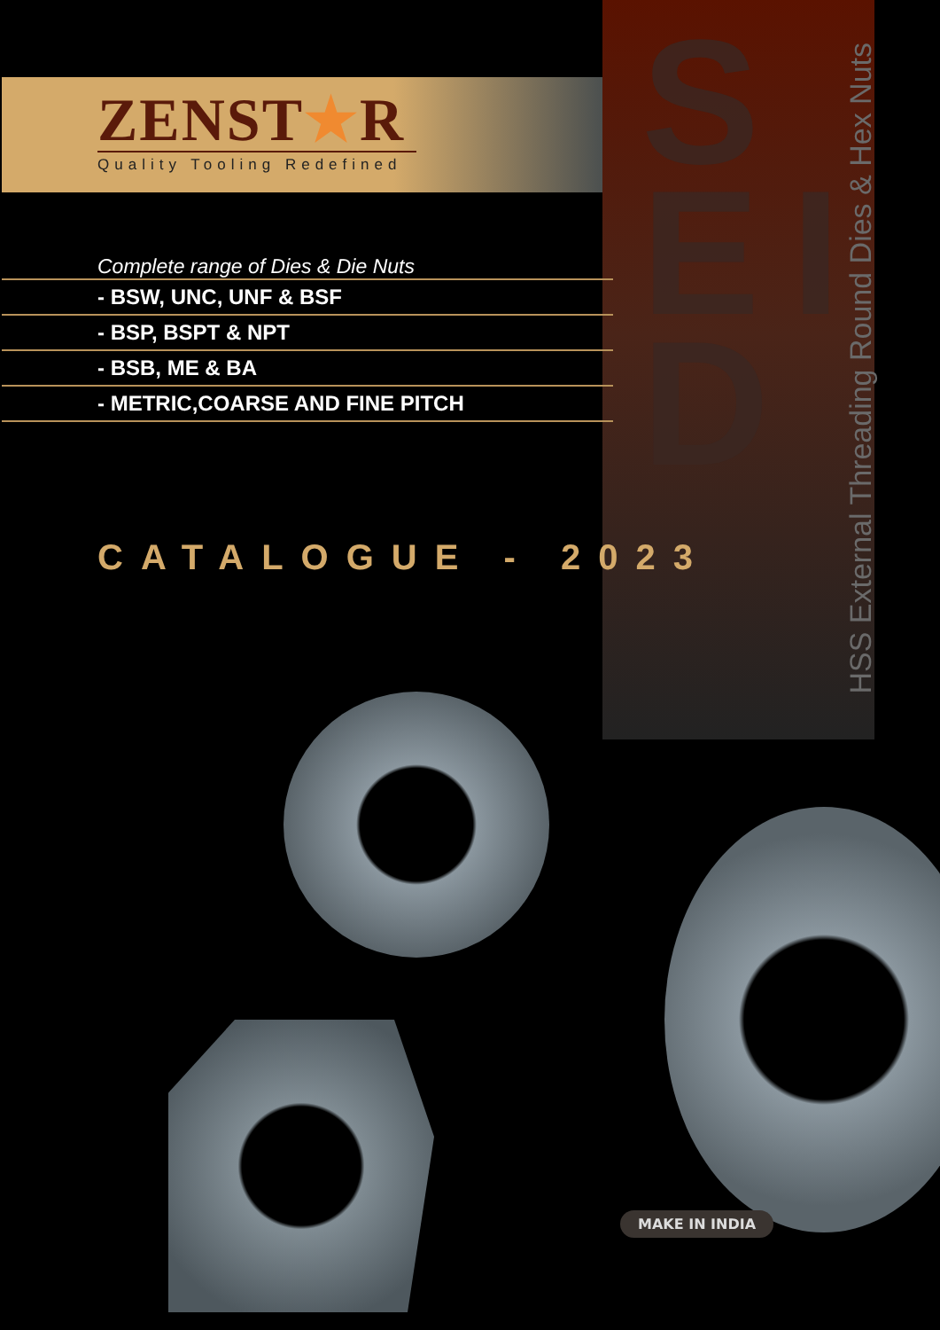S E I D
HSS External Threading Round Dies & Hex Nuts
ZENST★R
Quality Tooling Redefined
Complete range of Dies & Die Nuts
- BSW, UNC, UNF & BSF
- BSP, BSPT & NPT
- BSB, ME & BA
- METRIC,COARSE AND FINE PITCH
CATALOGUE - 2023
MAKE IN INDIA